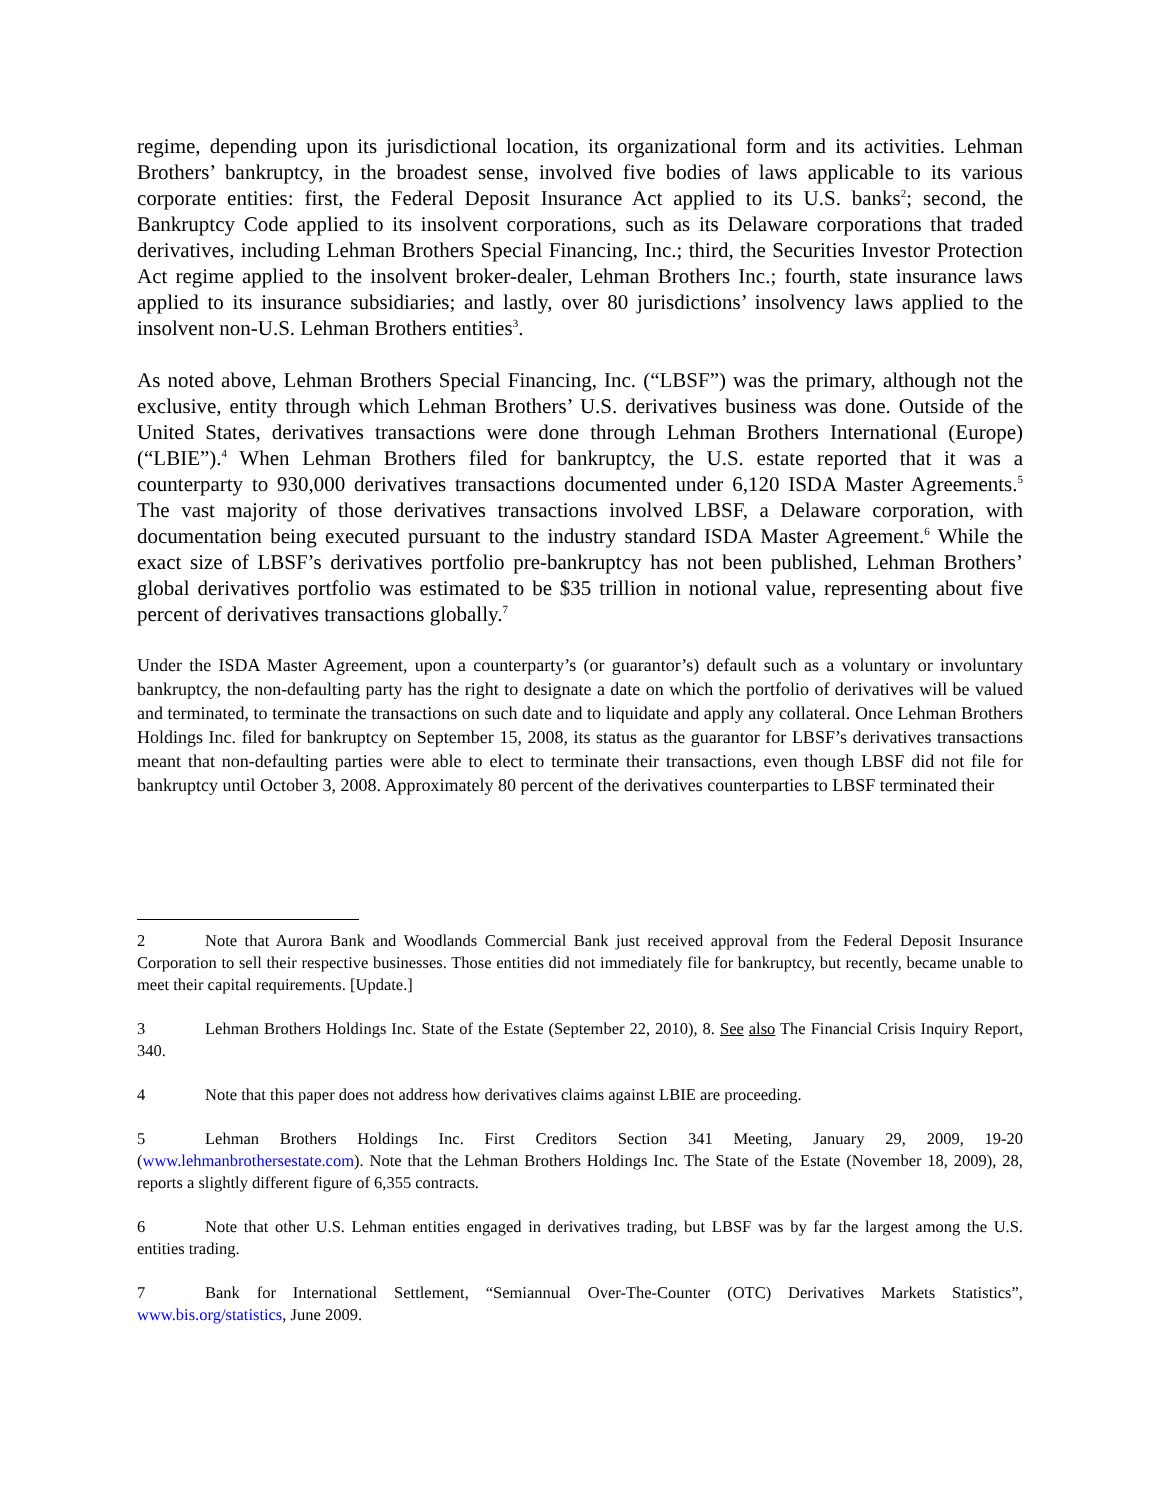regime, depending upon its jurisdictional location, its organizational form and its activities. Lehman Brothers’ bankruptcy, in the broadest sense, involved five bodies of laws applicable to its various corporate entities: first, the Federal Deposit Insurance Act applied to its U.S. banks<sup>2</sup>; second, the Bankruptcy Code applied to its insolvent corporations, such as its Delaware corporations that traded derivatives, including Lehman Brothers Special Financing, Inc.; third, the Securities Investor Protection Act regime applied to the insolvent broker-dealer, Lehman Brothers Inc.; fourth, state insurance laws applied to its insurance subsidiaries; and lastly, over 80 jurisdictions’ insolvency laws applied to the insolvent non-U.S. Lehman Brothers entities<sup>3</sup>.
As noted above, Lehman Brothers Special Financing, Inc. (“LBSF”) was the primary, although not the exclusive, entity through which Lehman Brothers’ U.S. derivatives business was done. Outside of the United States, derivatives transactions were done through Lehman Brothers International (Europe) (“LBIE”).<sup>4</sup> When Lehman Brothers filed for bankruptcy, the U.S. estate reported that it was a counterparty to 930,000 derivatives transactions documented under 6,120 ISDA Master Agreements.<sup>5</sup> The vast majority of those derivatives transactions involved LBSF, a Delaware corporation, with documentation being executed pursuant to the industry standard ISDA Master Agreement.<sup>6</sup> While the exact size of LBSF’s derivatives portfolio pre-bankruptcy has not been published, Lehman Brothers’ global derivatives portfolio was estimated to be $35 trillion in notional value, representing about five percent of derivatives transactions globally.<sup>7</sup>
Under the ISDA Master Agreement, upon a counterparty’s (or guarantor’s) default such as a voluntary or involuntary bankruptcy, the non-defaulting party has the right to designate a date on which the portfolio of derivatives will be valued and terminated, to terminate the transactions on such date and to liquidate and apply any collateral. Once Lehman Brothers Holdings Inc. filed for bankruptcy on September 15, 2008, its status as the guarantor for LBSF’s derivatives transactions meant that non-defaulting parties were able to elect to terminate their transactions, even though LBSF did not file for bankruptcy until October 3, 2008. Approximately 80 percent of the derivatives counterparties to LBSF terminated their
2 Note that Aurora Bank and Woodlands Commercial Bank just received approval from the Federal Deposit Insurance Corporation to sell their respective businesses. Those entities did not immediately file for bankruptcy, but recently, became unable to meet their capital requirements. [Update.]
3 Lehman Brothers Holdings Inc. State of the Estate (September 22, 2010), 8. See also The Financial Crisis Inquiry Report, 340.
4 Note that this paper does not address how derivatives claims against LBIE are proceeding.
5 Lehman Brothers Holdings Inc. First Creditors Section 341 Meeting, January 29, 2009, 19-20 (www.lehmanbrothersestate.com). Note that the Lehman Brothers Holdings Inc. The State of the Estate (November 18, 2009), 28, reports a slightly different figure of 6,355 contracts.
6 Note that other U.S. Lehman entities engaged in derivatives trading, but LBSF was by far the largest among the U.S. entities trading.
7 Bank for International Settlement, “Semiannual Over-The-Counter (OTC) Derivatives Markets Statistics”, www.bis.org/statistics, June 2009.